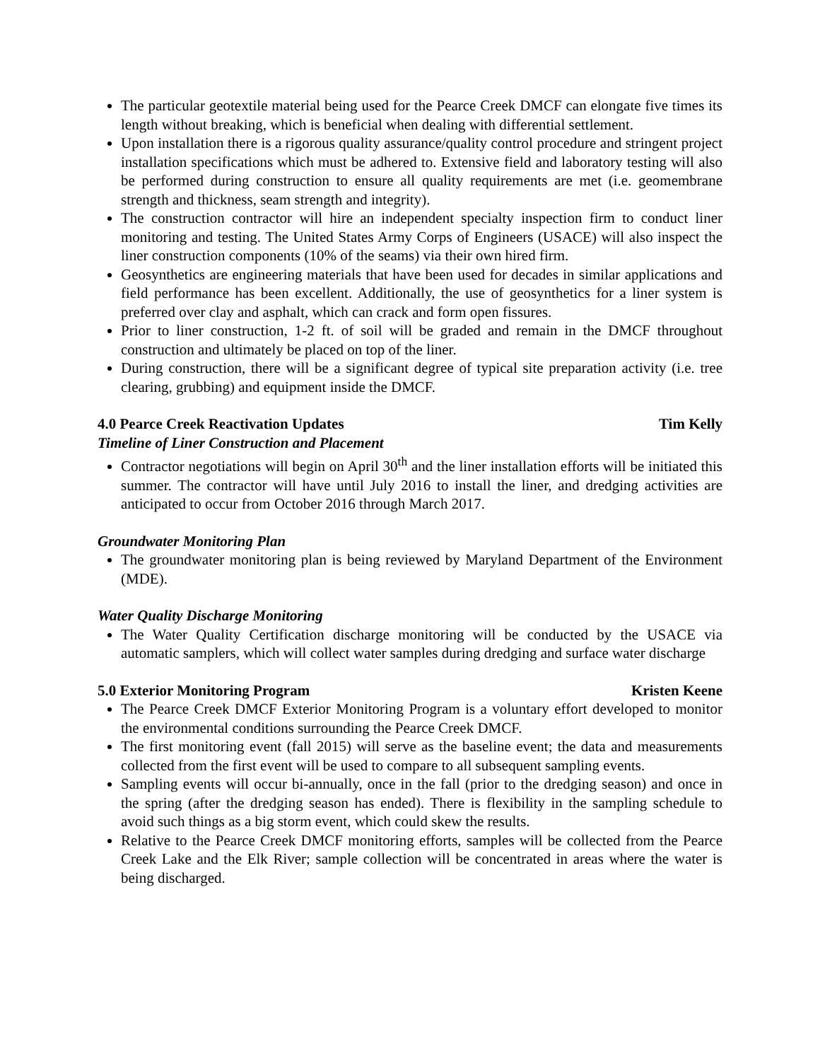The particular geotextile material being used for the Pearce Creek DMCF can elongate five times its length without breaking, which is beneficial when dealing with differential settlement.
Upon installation there is a rigorous quality assurance/quality control procedure and stringent project installation specifications which must be adhered to. Extensive field and laboratory testing will also be performed during construction to ensure all quality requirements are met (i.e. geomembrane strength and thickness, seam strength and integrity).
The construction contractor will hire an independent specialty inspection firm to conduct liner monitoring and testing. The United States Army Corps of Engineers (USACE) will also inspect the liner construction components (10% of the seams) via their own hired firm.
Geosynthetics are engineering materials that have been used for decades in similar applications and field performance has been excellent. Additionally, the use of geosynthetics for a liner system is preferred over clay and asphalt, which can crack and form open fissures.
Prior to liner construction, 1-2 ft. of soil will be graded and remain in the DMCF throughout construction and ultimately be placed on top of the liner.
During construction, there will be a significant degree of typical site preparation activity (i.e. tree clearing, grubbing) and equipment inside the DMCF.
4.0 Pearce Creek Reactivation Updates Tim Kelly
Timeline of Liner Construction and Placement
Contractor negotiations will begin on April 30<sup>th</sup> and the liner installation efforts will be initiated this summer. The contractor will have until July 2016 to install the liner, and dredging activities are anticipated to occur from October 2016 through March 2017.
Groundwater Monitoring Plan
The groundwater monitoring plan is being reviewed by Maryland Department of the Environment (MDE).
Water Quality Discharge Monitoring
The Water Quality Certification discharge monitoring will be conducted by the USACE via automatic samplers, which will collect water samples during dredging and surface water discharge
5.0 Exterior Monitoring Program Kristen Keene
The Pearce Creek DMCF Exterior Monitoring Program is a voluntary effort developed to monitor the environmental conditions surrounding the Pearce Creek DMCF.
The first monitoring event (fall 2015) will serve as the baseline event; the data and measurements collected from the first event will be used to compare to all subsequent sampling events.
Sampling events will occur bi-annually, once in the fall (prior to the dredging season) and once in the spring (after the dredging season has ended). There is flexibility in the sampling schedule to avoid such things as a big storm event, which could skew the results.
Relative to the Pearce Creek DMCF monitoring efforts, samples will be collected from the Pearce Creek Lake and the Elk River; sample collection will be concentrated in areas where the water is being discharged.